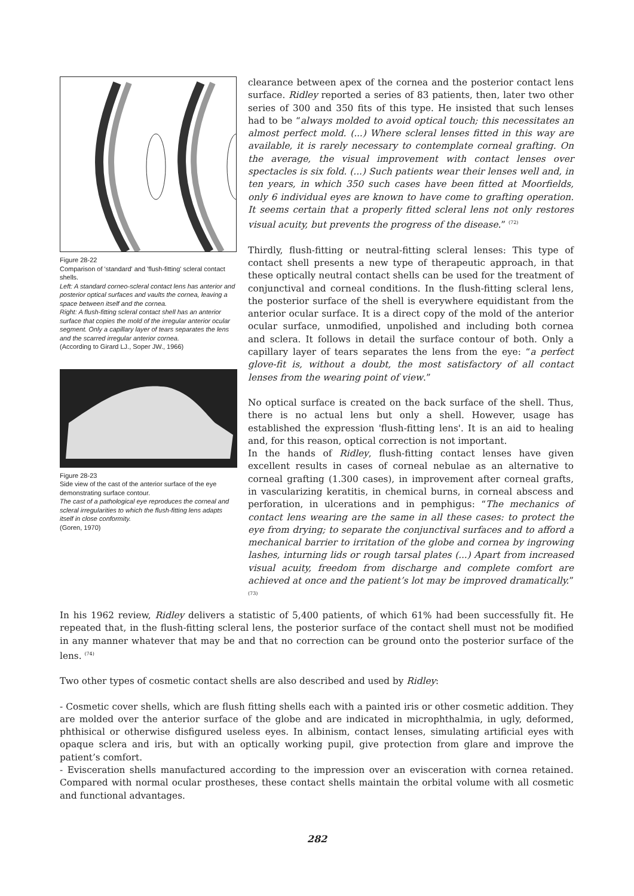Figure 28-22
Comparison of 'standard' and 'flush-fitting' scleral contact shells.
Left: A standard corneo-scleral contact lens has anterior and posterior optical surfaces and vaults the cornea, leaving a space between itself and the cornea.
Right: A flush-fitting scleral contact shell has an anterior surface that copies the mold of the irregular anterior ocular segment. Only a capillary layer of tears separates the lens and the scarred irregular anterior cornea.
(According to Girard LJ., Soper JW., 1966)
Figure 28-23
Side view of the cast of the anterior surface of the eye demonstrating surface contour.
The cast of a pathological eye reproduces the corneal and scleral irregularities to which the flush-fitting lens adapts itself in close conformity.
(Goren, 1970)
clearance between apex of the cornea and the posterior contact lens surface. Ridley reported a series of 83 patients, then, later two other series of 300 and 350 fits of this type. He insisted that such lenses had to be “always molded to avoid optical touch; this necessitates an almost perfect mold. (...) Where scleral lenses fitted in this way are available, it is rarely necessary to contemplate corneal grafting. On the average, the visual improvement with contact lenses over spectacles is six fold. (...) Such patients wear their lenses well and, in ten years, in which 350 such cases have been fitted at Moorfields, only 6 individual eyes are known to have come to grafting operation. It seems certain that a properly fitted scleral lens not only restores visual acuity, but prevents the progress of the disease.” <sup>(72)</sup>
Thirdly, flush-fitting or neutral-fitting scleral lenses: This type of contact shell presents a new type of therapeutic approach, in that these optically neutral contact shells can be used for the treatment of conjunctival and corneal conditions. In the flush-fitting scleral lens, the posterior surface of the shell is everywhere equidistant from the anterior ocular surface. It is a direct copy of the mold of the anterior ocular surface, unmodified, unpolished and including both cornea and sclera. It follows in detail the surface contour of both. Only a capillary layer of tears separates the lens from the eye: “a perfect glove-fit is, without a doubt, the most satisfactory of all contact lenses from the wearing point of view.”
No optical surface is created on the back surface of the shell. Thus, there is no actual lens but only a shell. However, usage has established the expression 'flush-fitting lens'. It is an aid to healing and, for this reason, optical correction is not important.
In the hands of Ridley, flush-fitting contact lenses have given excellent results in cases of corneal nebulae as an alternative to corneal grafting (1.300 cases), in improvement after corneal grafts, in vascularizing keratitis, in chemical burns, in corneal abscess and perforation, in ulcerations and in pemphigus: “The mechanics of contact lens wearing are the same in all these cases: to protect the eye from drying; to separate the conjunctival surfaces and to afford a mechanical barrier to irritation of the globe and cornea by ingrowing lashes, inturning lids or rough tarsal plates (...) Apart from increased visual acuity, freedom from discharge and complete comfort are achieved at once and the patient’s lot may be improved dramatically.” <sup>(73)</sup>
In his 1962 review, Ridley delivers a statistic of 5,400 patients, of which 61% had been successfully fit. He repeated that, in the flush-fitting scleral lens, the posterior surface of the contact shell must not be modified in any manner whatever that may be and that no correction can be ground onto the posterior surface of the lens. <sup>(74)</sup>
Two other types of cosmetic contact shells are also described and used by Ridley:
- Cosmetic cover shells, which are flush fitting shells each with a painted iris or other cosmetic addition. They are molded over the anterior surface of the globe and are indicated in microphthalmia, in ugly, deformed, phthisical or otherwise disfigured useless eyes. In albinism, contact lenses, simulating artificial eyes with opaque sclera and iris, but with an optically working pupil, give protection from glare and improve the patient’s comfort.
- Evisceration shells manufactured according to the impression over an evisceration with cornea retained. Compared with normal ocular prostheses, these contact shells maintain the orbital volume with all cosmetic and functional advantages.
282